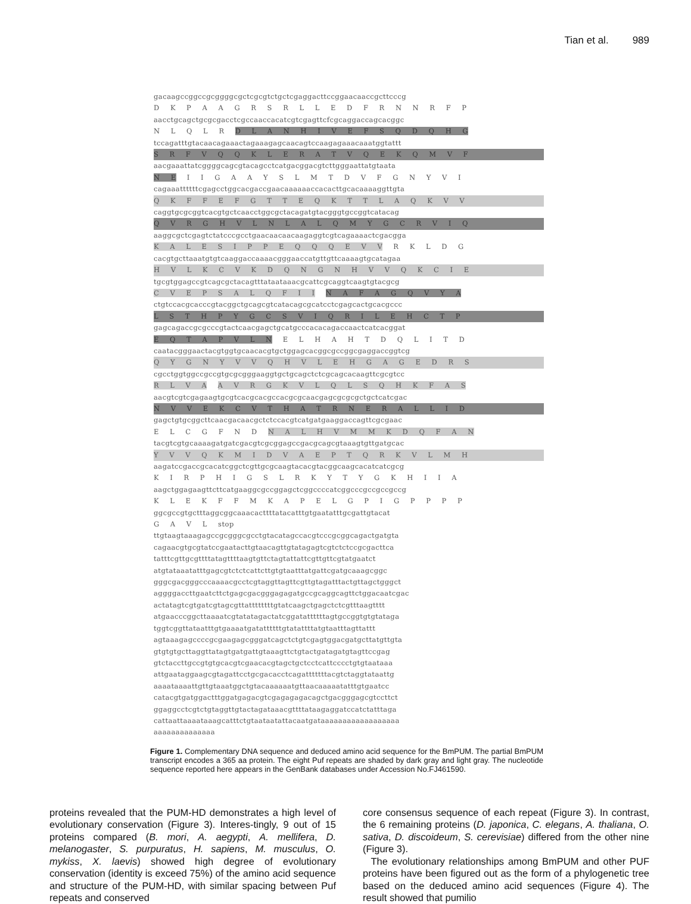Tian et al. 989
gacaagccggccgcggggcgctcgcgtctgctcgaggacttccggaacaaccgcttcccg
D K P A A G R S R L L E D F R N N R F P
aacctgcagctgcgcgacctcgccaaccacatcgtcgagttcfcgcaggaccagcacggc
N L Q L R D L A N H I V E F S Q D Q H G
tccagatttgtacaacagaaactagaaagagcaacagtccaagagaaacaaatggtattt
S R F V Q Q K L E R A T V Q E K Q M V F
aacgaaattatcggggcagcgtacagcctcatgacggacgtcttgggaattatgtaata
N E I I G A A Y S L M T D V F G N Y V I
cagaaattttttcgagcctggcacgaccgaacaaaaaaccacacttgcacaaaaggttgta
Q K F F E F G T T E Q K T T L A Q K V V
caggtgcgcggtcacgtgctcaacctggcgctacagatgtacgggtgccggtcatacag
Q V R G H V L N L A L Q M Y G C R V I Q
aaggcgctcgagtctatcccgcctgaacaacaacaagaggtcgtcagaaaactcgacgga
K A L E S I P P E Q Q Q E V V R K L D G
cacgtgcttaaatgtgtcaaggaccaaaacgggaaccatgttgttcaaaagtgcatagaa
H V L K C V K D Q N G N H V V Q K C I E
tgcgtggagccgtcagcgctacagtttataataaacgcattcgcaggtcaagtgtacgcg
C V E P S A L Q F I I N A F A G Q V Y A
ctgtccacgcacccgtacggctgcagcgtcatacagcgcatcctcgagcactgcacgccc
L S T H P Y G C S V I Q R I L E H C T P
gagcagaccgcgcccgtactcaacgagctgcatgcccacacagaccaactcatcacggat
E Q T A P V L N E L H A H T D Q L I T D
caatacgggaactacgtggtgcaacacgtgctggagcacggcgccggcgaggaccggtcg
Q Y G N Y V V Q H V L E H G A G E D R S
cgcctggtggccgccgtgcgcgggaaggtgctgcagctctcgcagcacaagttcgcgtcc
R L V A A V R G K V L Q L S Q H K F A S
aacgtcgtcgagaagtgcgtcacgcacgccacgcgcaacgagcgcgcgctgctcatcgac
N V V E K C V T H A T R N E R A L L I D
gagctgtgcggcttcaacgacaacgctctccacgtcatgatgaaggaccagttcgcgaac
E L C G F N D N A L H V M M K D Q F A N
tacgtcgtgcaaaagatgatcgacgtcgcggagccgacgcagcgtaaagtgttgatgcac
Y V V Q K M I D V A E P T Q R K V L M H
aagatccgaccgcacatcggctcgttgcgcaagtacacgtacggcaagcacatcatcgcg
K I R P H I G S L R K Y T Y G K H I I A
aagctggagaagttcttcatgaaggcgccggagctcggccccatcggcccgccgccgccg
K L E K F F M K A P E L G P I G P P P P
ggcgccgtgctttaggcggcaaacacttttatacatttgtgaatatttgcgattgtacat
G A V L stop
ttgtaagtaaagagccgcgggcgcctgtacatagccacgtcccgcggcagactgatgta
cagaacgtgcgtatccgaatacttgtaacagttgtatagagtcgtctctccgcgacttca
tatttcgttgcgttttatagttttaagtgttctagtattattcgttgttcgtatgaatct
atgtataaatatttgagcgtctctcattcttgtgtaatttatgattcgatgcaaagcggc
gggcgacgggcccaaaacgcctcgtaggttagttcgttgtagatttactgttagctgggct
aggggaccttgaatcttctgagcgacgggagagatgccgcaggcagttctggacaatcgac
actatagtcgtgatcgtagcgttattttttttgtatcaagctgagctctcgtttaagtttt
atgaacccggcttaaaatcgtatatagactatcggatattttttagtgccggtgtgtataga
tggtcggttataatttgtgaaaatgatattttttgtatattttatgtaatttagttattt
agtaaagagccccgcgaagagcgggatcagctctgtcgagtggacgatgcttatgttgta
gtgtgtgcttaggttatagtgatgattgtaaagttctgtactgatagatgtagttccgag
gtctaccttgccgtgtgcacgtcgaacacgtagctgctcctcattcccctgtgtaataaa
attgaataggaagcgtagattcctgcgacacctcagatttttttacgtctaggtataattg
aaaataaaattgttgtaaatggctgtacaaaaaatgttaacaaaaatatttgtgaatcc
catacgtgatggactttggatgagacgtcgagagagacagctgacgggagcgtccttct
ggaggcctcgtctgtaggttgtactagataaacgttttataagaggatccatctatttaga
cattaattaaaataaagcatttctgtaataatattacaatgataaaaaaaaaaaaaaaaaa
aaaaaaaaaaaaaa
Figure 1. Complementary DNA sequence and deduced amino acid sequence for the BmPUM. The partial BmPUM transcript encodes a 365 aa protein. The eight Puf repeats are shaded by dark gray and light gray. The nucleotide sequence reported here appears in the GenBank databases under Accession No.FJ461590.
proteins revealed that the PUM-HD demonstrates a high level of evolutionary conservation (Figure 3). Interes-tingly, 9 out of 15 proteins compared (B. mori, A. aegypti, A. mellifera, D. melanogaster, S. purpuratus, H. sapiens, M. musculus, O. mykiss, X. laevis) showed high degree of evolutionary conservation (identity is exceed 75%) of the amino acid sequence and structure of the PUM-HD, with similar spacing between Puf repeats and conserved
core consensus sequence of each repeat (Figure 3). In contrast, the 6 remaining proteins (D. japonica, C. elegans, A. thaliana, O. sativa, D. discoideum, S. cerevisiae) differed from the other nine (Figure 3).
The evolutionary relationships among BmPUM and other PUF proteins have been figured out as the form of a phylogenetic tree based on the deduced amino acid sequences (Figure 4). The result showed that pumilio